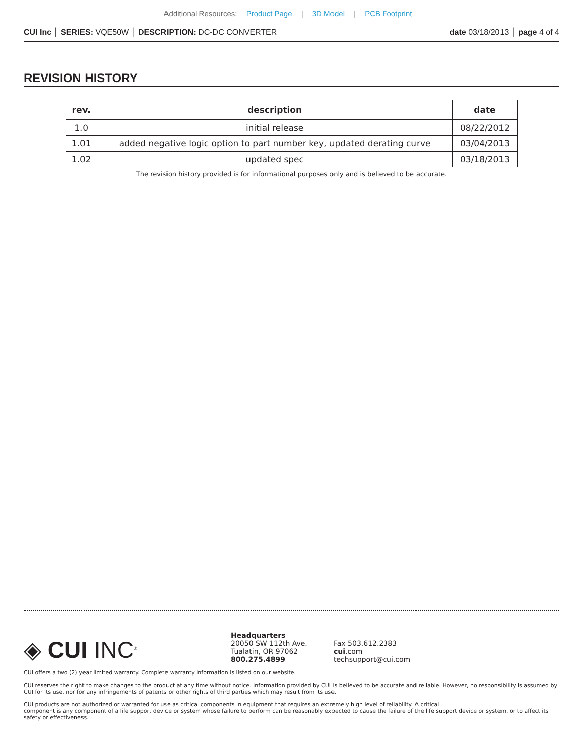Additional Resources: Product Page | 3D Model | PCB Footprint
CUI Inc │ SERIES: VQE50W │ DESCRIPTION: DC-DC CONVERTER
date 03/18/2013 │ page 4 of 4
REVISION HISTORY
| rev. | description | date |
| --- | --- | --- |
| 1.0 | initial release | 08/22/2012 |
| 1.01 | added negative logic option to part number key, updated derating curve | 03/04/2013 |
| 1.02 | updated spec | 03/18/2013 |
The revision history provided is for informational purposes only and is believed to be accurate.
◈ CUI INC<sup>®</sup>
Headquarters
20050 SW 112th Ave.
Tualatin, OR 97062
800.275.4899
Fax 503.612.2383
cui.com
techsupport@cui.com
CUI offers a two (2) year limited warranty. Complete warranty information is listed on our website.
CUI reserves the right to make changes to the product at any time without notice. Information provided by CUI is believed to be accurate and reliable. However, no responsibility is assumed by CUI for its use, nor for any infringements of patents or other rights of third parties which may result from its use.
CUI products are not authorized or warranted for use as critical components in equipment that requires an extremely high level of reliability. A critical
component is any component of a life support device or system whose failure to perform can be reasonably expected to cause the failure of the life support device or system, or to affect its safety or effectiveness.